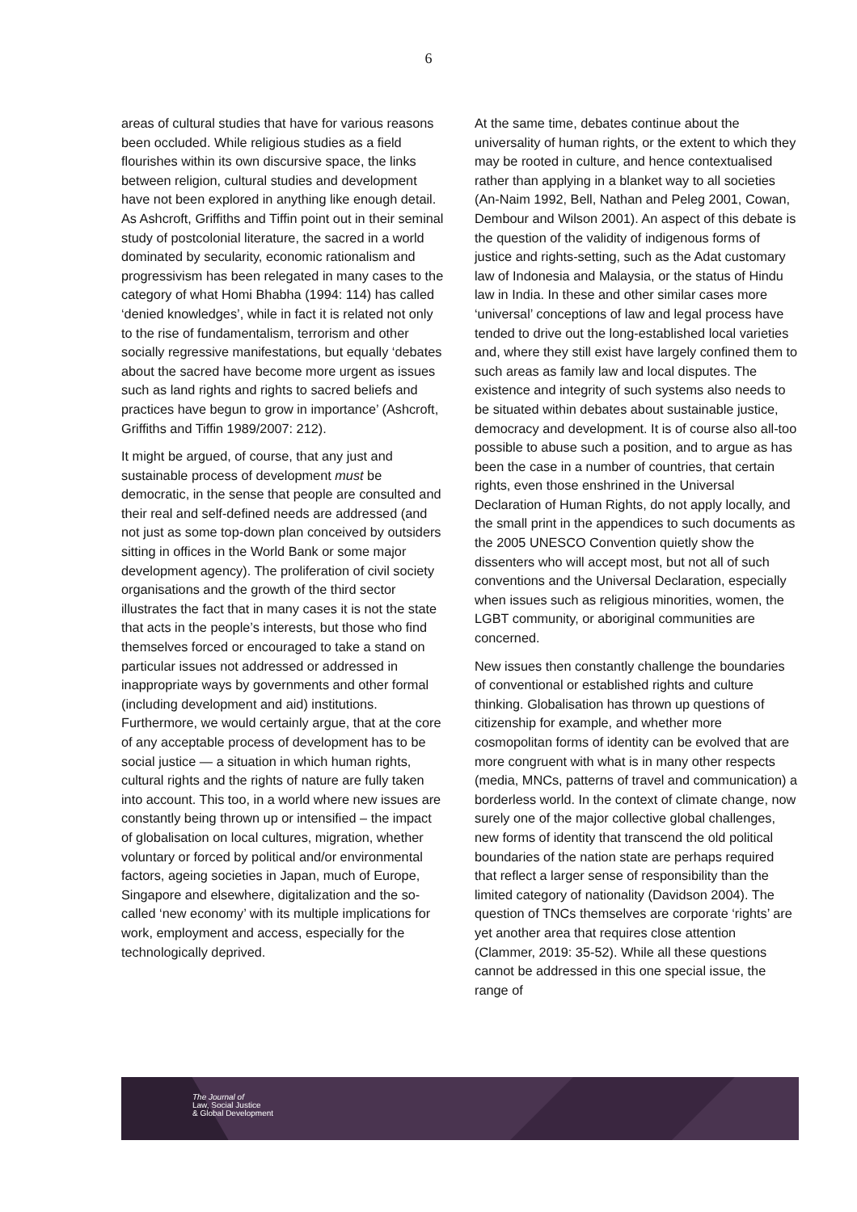6
areas of cultural studies that have for various reasons been occluded. While religious studies as a field flourishes within its own discursive space, the links between religion, cultural studies and development have not been explored in anything like enough detail. As Ashcroft, Griffiths and Tiffin point out in their seminal study of postcolonial literature, the sacred in a world dominated by secularity, economic rationalism and progressivism has been relegated in many cases to the category of what Homi Bhabha (1994: 114) has called ‘denied knowledges’, while in fact it is related not only to the rise of fundamentalism, terrorism and other socially regressive manifestations, but equally ‘debates about the sacred have become more urgent as issues such as land rights and rights to sacred beliefs and practices have begun to grow in importance’ (Ashcroft, Griffiths and Tiffin 1989/2007: 212).
It might be argued, of course, that any just and sustainable process of development must be democratic, in the sense that people are consulted and their real and self-defined needs are addressed (and not just as some top-down plan conceived by outsiders sitting in offices in the World Bank or some major development agency). The proliferation of civil society organisations and the growth of the third sector illustrates the fact that in many cases it is not the state that acts in the people’s interests, but those who find themselves forced or encouraged to take a stand on particular issues not addressed or addressed in inappropriate ways by governments and other formal (including development and aid) institutions. Furthermore, we would certainly argue, that at the core of any acceptable process of development has to be social justice — a situation in which human rights, cultural rights and the rights of nature are fully taken into account. This too, in a world where new issues are constantly being thrown up or intensified – the impact of globalisation on local cultures, migration, whether voluntary or forced by political and/or environmental factors, ageing societies in Japan, much of Europe, Singapore and elsewhere, digitalization and the so-called ‘new economy’ with its multiple implications for work, employment and access, especially for the technologically deprived.
At the same time, debates continue about the universality of human rights, or the extent to which they may be rooted in culture, and hence contextualised rather than applying in a blanket way to all societies (An-Naim 1992, Bell, Nathan and Peleg 2001, Cowan, Dembour and Wilson 2001). An aspect of this debate is the question of the validity of indigenous forms of justice and rights-setting, such as the Adat customary law of Indonesia and Malaysia, or the status of Hindu law in India. In these and other similar cases more ‘universal’ conceptions of law and legal process have tended to drive out the long-established local varieties and, where they still exist have largely confined them to such areas as family law and local disputes. The existence and integrity of such systems also needs to be situated within debates about sustainable justice, democracy and development. It is of course also all-too possible to abuse such a position, and to argue as has been the case in a number of countries, that certain rights, even those enshrined in the Universal Declaration of Human Rights, do not apply locally, and the small print in the appendices to such documents as the 2005 UNESCO Convention quietly show the dissenters who will accept most, but not all of such conventions and the Universal Declaration, especially when issues such as religious minorities, women, the LGBT community, or aboriginal communities are concerned.
New issues then constantly challenge the boundaries of conventional or established rights and culture thinking. Globalisation has thrown up questions of citizenship for example, and whether more cosmopolitan forms of identity can be evolved that are more congruent with what is in many other respects (media, MNCs, patterns of travel and communication) a borderless world. In the context of climate change, now surely one of the major collective global challenges, new forms of identity that transcend the old political boundaries of the nation state are perhaps required that reflect a larger sense of responsibility than the limited category of nationality (Davidson 2004). The question of TNCs themselves are corporate ‘rights’ are yet another area that requires close attention (Clammer, 2019: 35-52). While all these questions cannot be addressed in this one special issue, the range of
The Journal of
Law, Social Justice
& Global Development